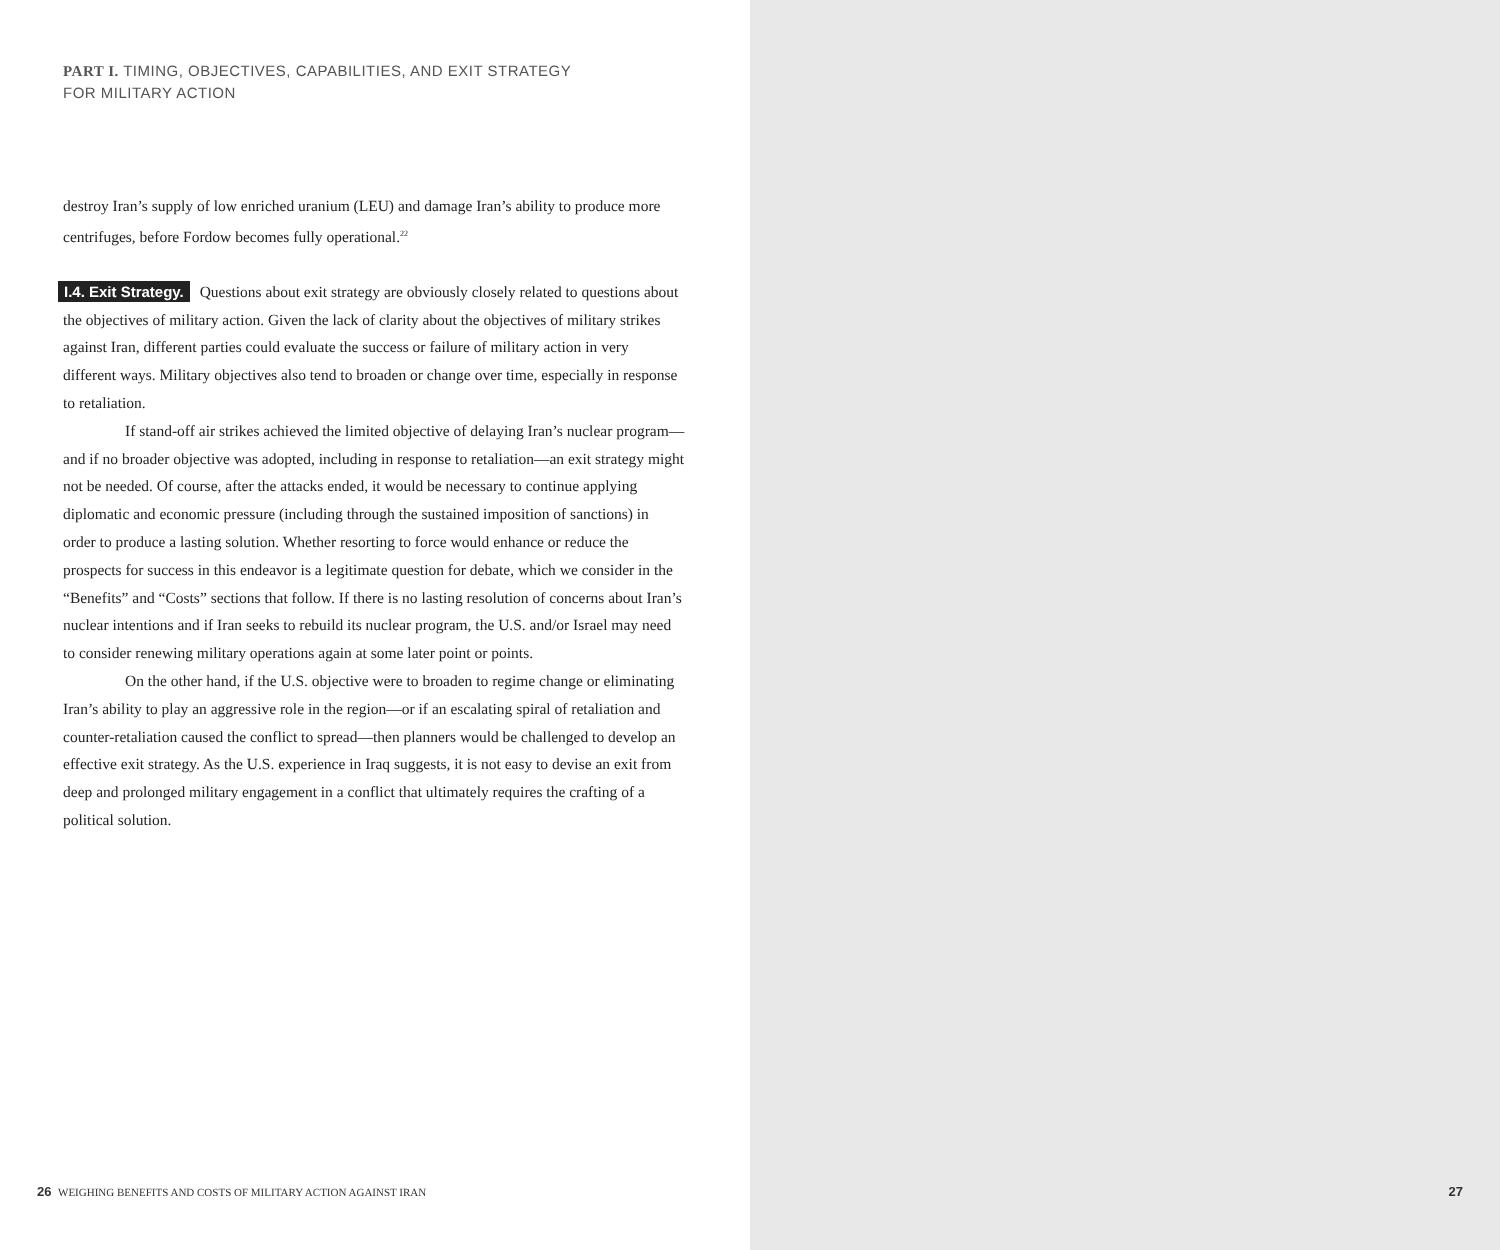PART I. TIMING, OBJECTIVES, CAPABILITIES, AND EXIT STRATEGY
FOR MILITARY ACTION
destroy Iran’s supply of low enriched uranium (LEU) and damage Iran’s ability to produce more centrifuges, before Fordow becomes fully operational.<sup>22</sup>
I.4. Exit Strategy. Questions about exit strategy are obviously closely related to questions about the objectives of military action. Given the lack of clarity about the objectives of military strikes against Iran, different parties could evaluate the success or failure of military action in very different ways. Military objectives also tend to broaden or change over time, especially in response to retaliation.
If stand-off air strikes achieved the limited objective of delaying Iran’s nuclear program—and if no broader objective was adopted, including in response to retalia­tion—an exit strategy might not be needed. Of course, after the attacks ended, it would be necessary to continue applying diplomatic and economic pressure (including through the sustained imposition of sanctions) in order to produce a lasting solution. Whether resorting to force would enhance or reduce the prospects for success in this endeavor is a legitimate question for debate, which we consider in the “Benefits” and “Costs” sections that follow. If there is no lasting resolution of concerns about Iran’s nuclear intentions and if Iran seeks to rebuild its nuclear program, the U.S. and/or Israel may need to consider renewing military operations again at some later point or points.
On the other hand, if the U.S. objective were to broaden to regime change or eliminating Iran’s ability to play an aggressive role in the region—or if an escalating spiral of retaliation and counter-retaliation caused the conflict to spread—then planners would be challenged to develop an effective exit strategy. As the U.S. experience in Iraq suggests, it is not easy to devise an exit from deep and prolonged military engagement in a conflict that ultimately requires the crafting of a political solution.
26 WEIGHING BENEFITS AND COSTS OF MILITARY ACTION AGAINST IRAN
27